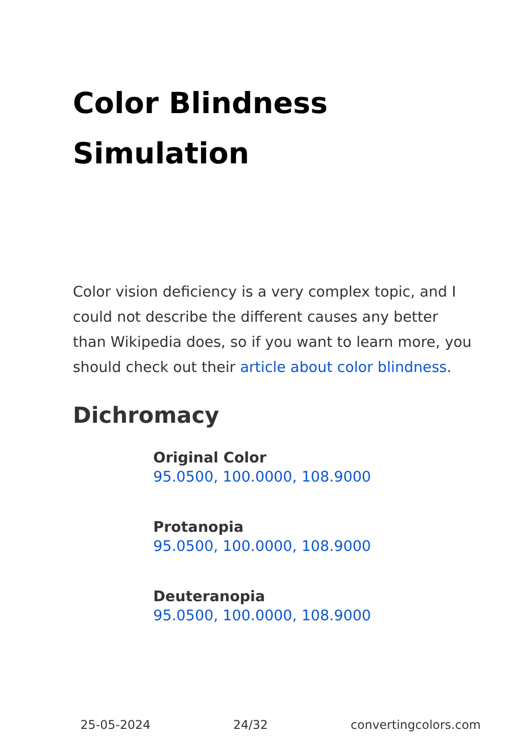Color Blindness
Simulation
Color vision deficiency is a very complex topic, and I could not describe the different causes any better than Wikipedia does, so if you want to learn more, you should check out their article about color blindness.
Dichromacy
Original Color
95.0500, 100.0000, 108.9000
Protanopia
95.0500, 100.0000, 108.9000
Deuteranopia
95.0500, 100.0000, 108.9000
25-05-2024 24/32 convertingcolors.com